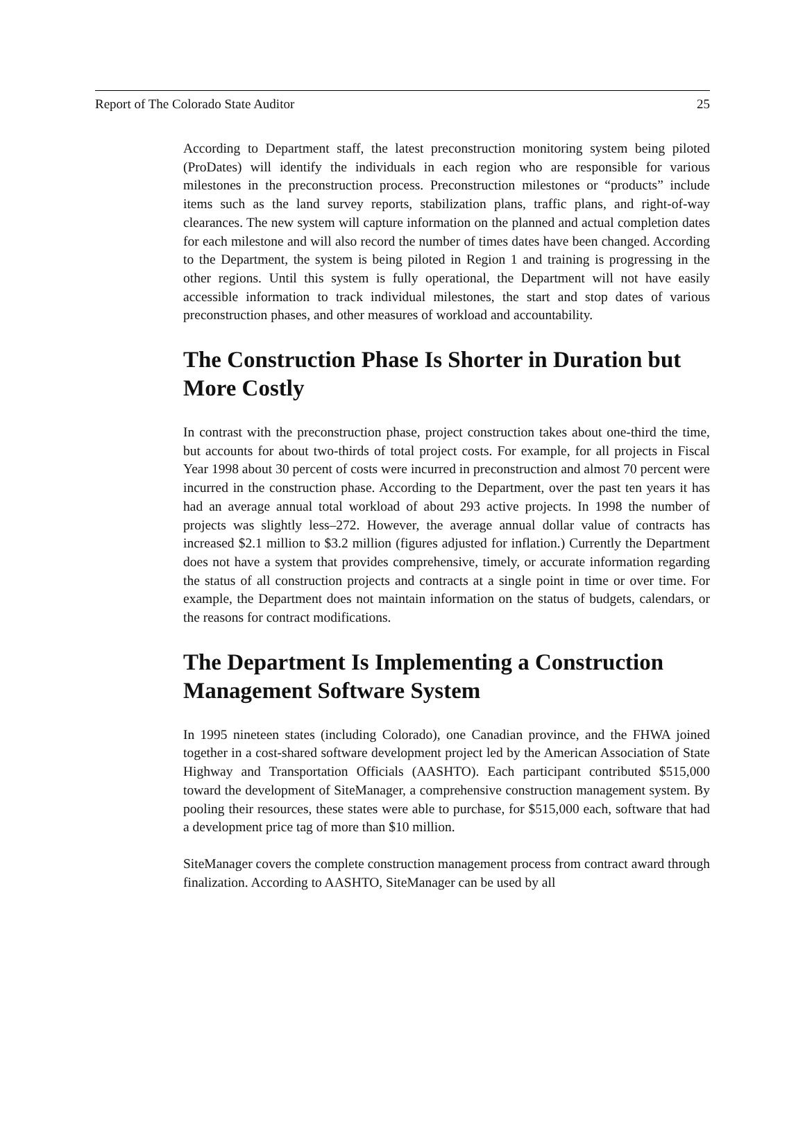Report of The Colorado State Auditor 25
According to Department staff, the latest preconstruction monitoring system being piloted (ProDates) will identify the individuals in each region who are responsible for various milestones in the preconstruction process. Preconstruction milestones or “products” include items such as the land survey reports, stabilization plans, traffic plans, and right-of-way clearances. The new system will capture information on the planned and actual completion dates for each milestone and will also record the number of times dates have been changed. According to the Department, the system is being piloted in Region 1 and training is progressing in the other regions. Until this system is fully operational, the Department will not have easily accessible information to track individual milestones, the start and stop dates of various preconstruction phases, and other measures of workload and accountability.
The Construction Phase Is Shorter in Duration but More Costly
In contrast with the preconstruction phase, project construction takes about one-third the time, but accounts for about two-thirds of total project costs. For example, for all projects in Fiscal Year 1998 about 30 percent of costs were incurred in preconstruction and almost 70 percent were incurred in the construction phase. According to the Department, over the past ten years it has had an average annual total workload of about 293 active projects. In 1998 the number of projects was slightly less–272. However, the average annual dollar value of contracts has increased $2.1 million to $3.2 million (figures adjusted for inflation.) Currently the Department does not have a system that provides comprehensive, timely, or accurate information regarding the status of all construction projects and contracts at a single point in time or over time. For example, the Department does not maintain information on the status of budgets, calendars, or the reasons for contract modifications.
The Department Is Implementing a Construction Management Software System
In 1995 nineteen states (including Colorado), one Canadian province, and the FHWA joined together in a cost-shared software development project led by the American Association of State Highway and Transportation Officials (AASHTO). Each participant contributed $515,000 toward the development of SiteManager, a comprehensive construction management system. By pooling their resources, these states were able to purchase, for $515,000 each, software that had a development price tag of more than $10 million.
SiteManager covers the complete construction management process from contract award through finalization. According to AASHTO, SiteManager can be used by all